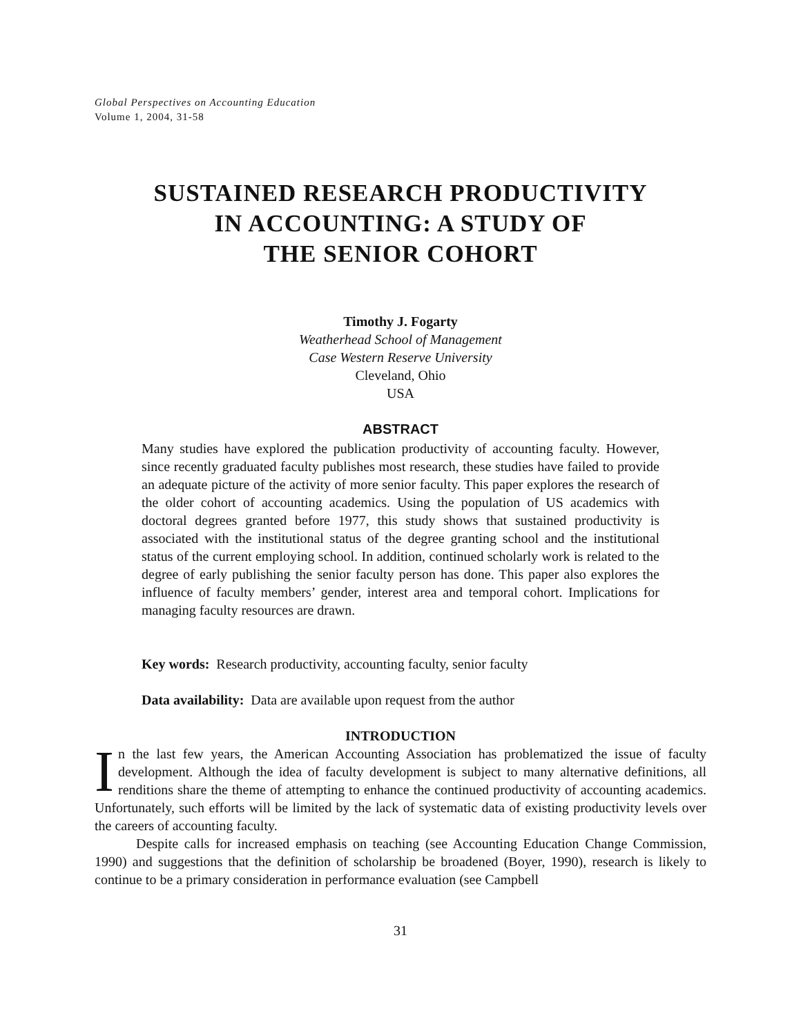Global Perspectives on Accounting Education
Volume 1, 2004, 31-58
SUSTAINED RESEARCH PRODUCTIVITY
IN ACCOUNTING: A STUDY OF
THE SENIOR COHORT
Timothy J. Fogarty
Weatherhead School of Management
Case Western Reserve University
Cleveland, Ohio
USA
ABSTRACT
Many studies have explored the publication productivity of accounting faculty. However, since recently graduated faculty publishes most research, these studies have failed to provide an adequate picture of the activity of more senior faculty. This paper explores the research of the older cohort of accounting academics. Using the population of US academics with doctoral degrees granted before 1977, this study shows that sustained productivity is associated with the institutional status of the degree granting school and the institutional status of the current employing school. In addition, continued scholarly work is related to the degree of early publishing the senior faculty person has done. This paper also explores the influence of faculty members’ gender, interest area and temporal cohort. Implications for managing faculty resources are drawn.
Key words: Research productivity, accounting faculty, senior faculty
Data availability: Data are available upon request from the author
INTRODUCTION
In the last few years, the American Accounting Association has problematized the issue of faculty development. Although the idea of faculty development is subject to many alternative definitions, all renditions share the theme of attempting to enhance the continued productivity of accounting academics. Unfortunately, such efforts will be limited by the lack of systematic data of existing productivity levels over the careers of accounting faculty.
Despite calls for increased emphasis on teaching (see Accounting Education Change Commission, 1990) and suggestions that the definition of scholarship be broadened (Boyer, 1990), research is likely to continue to be a primary consideration in performance evaluation (see Campbell
31